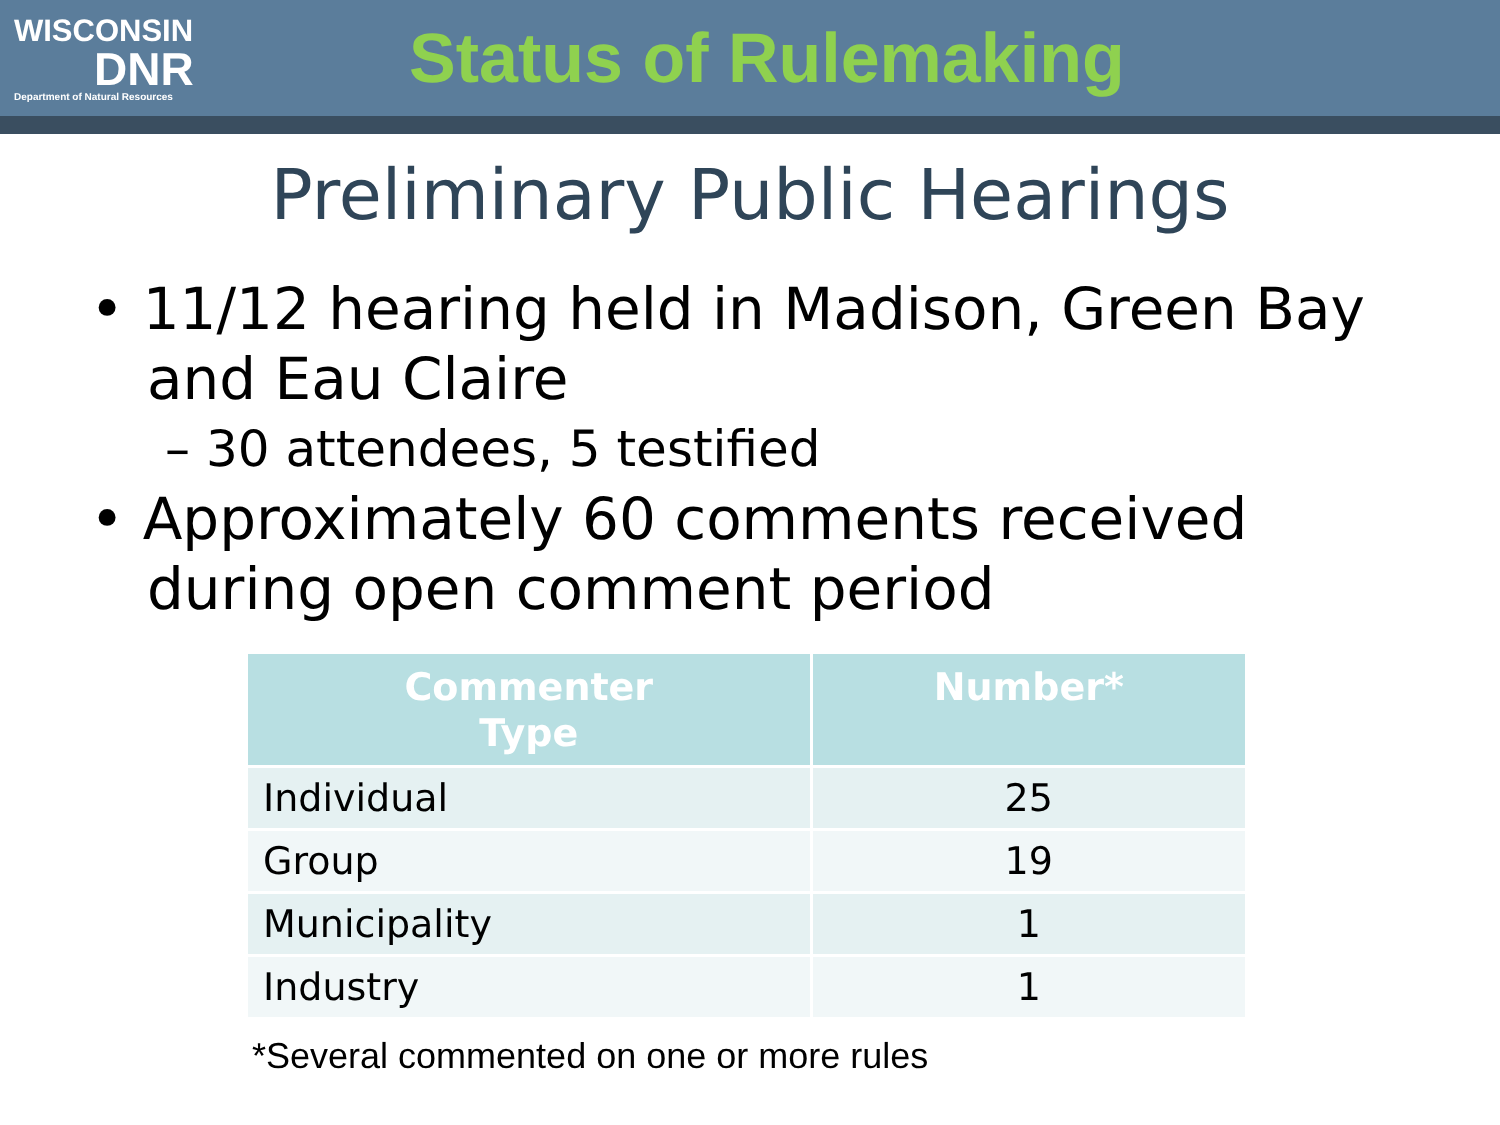WISCONSIN
DNR
Department of Natural Resources
Status of Rulemaking
Preliminary Public Hearings
• 11/12 hearing held in Madison, Green Bay and Eau Claire
– 30 attendees, 5 testified
• Approximately 60 comments received during open comment period
| Commenter Type | Number* |
| --- | --- |
| Individual | 25 |
| Group | 19 |
| Municipality | 1 |
| Industry | 1 |
*Several commented on one or more rules